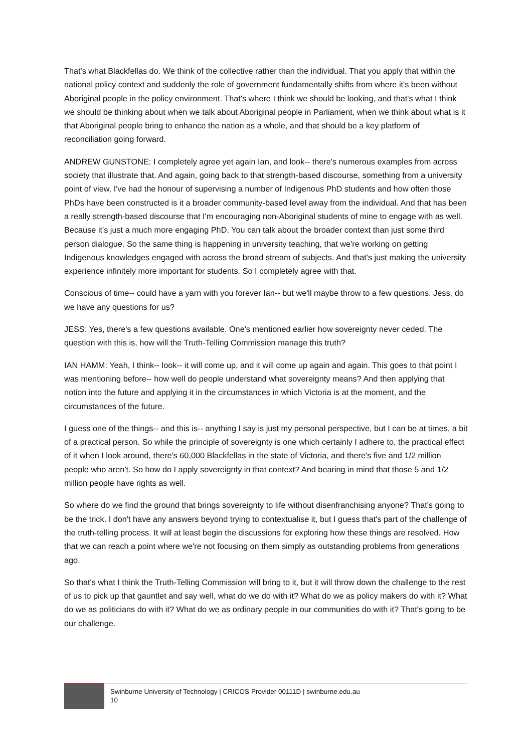That's what Blackfellas do. We think of the collective rather than the individual. That you apply that within the national policy context and suddenly the role of government fundamentally shifts from where it's been without Aboriginal people in the policy environment. That's where I think we should be looking, and that's what I think we should be thinking about when we talk about Aboriginal people in Parliament, when we think about what is it that Aboriginal people bring to enhance the nation as a whole, and that should be a key platform of reconciliation going forward.
ANDREW GUNSTONE: I completely agree yet again Ian, and look-- there's numerous examples from across society that illustrate that. And again, going back to that strength-based discourse, something from a university point of view, I've had the honour of supervising a number of Indigenous PhD students and how often those PhDs have been constructed is it a broader community-based level away from the individual. And that has been a really strength-based discourse that I'm encouraging non-Aboriginal students of mine to engage with as well. Because it's just a much more engaging PhD. You can talk about the broader context than just some third person dialogue. So the same thing is happening in university teaching, that we're working on getting Indigenous knowledges engaged with across the broad stream of subjects. And that's just making the university experience infinitely more important for students. So I completely agree with that.
Conscious of time-- could have a yarn with you forever Ian-- but we'll maybe throw to a few questions. Jess, do we have any questions for us?
JESS: Yes, there's a few questions available. One's mentioned earlier how sovereignty never ceded. The question with this is, how will the Truth-Telling Commission manage this truth?
IAN HAMM: Yeah, I think-- look-- it will come up, and it will come up again and again. This goes to that point I was mentioning before-- how well do people understand what sovereignty means? And then applying that notion into the future and applying it in the circumstances in which Victoria is at the moment, and the circumstances of the future.
I guess one of the things-- and this is-- anything I say is just my personal perspective, but I can be at times, a bit of a practical person. So while the principle of sovereignty is one which certainly I adhere to, the practical effect of it when I look around, there's 60,000 Blackfellas in the state of Victoria, and there's five and 1/2 million people who aren't. So how do I apply sovereignty in that context? And bearing in mind that those 5 and 1/2 million people have rights as well.
So where do we find the ground that brings sovereignty to life without disenfranchising anyone? That's going to be the trick. I don't have any answers beyond trying to contextualise it, but I guess that's part of the challenge of the truth-telling process. It will at least begin the discussions for exploring how these things are resolved. How that we can reach a point where we're not focusing on them simply as outstanding problems from generations ago.
So that's what I think the Truth-Telling Commission will bring to it, but it will throw down the challenge to the rest of us to pick up that gauntlet and say well, what do we do with it? What do we as policy makers do with it? What do we as politicians do with it? What do we as ordinary people in our communities do with it? That's going to be our challenge.
Swinburne University of Technology | CRICOS Provider 00111D | swinburne.edu.au
10